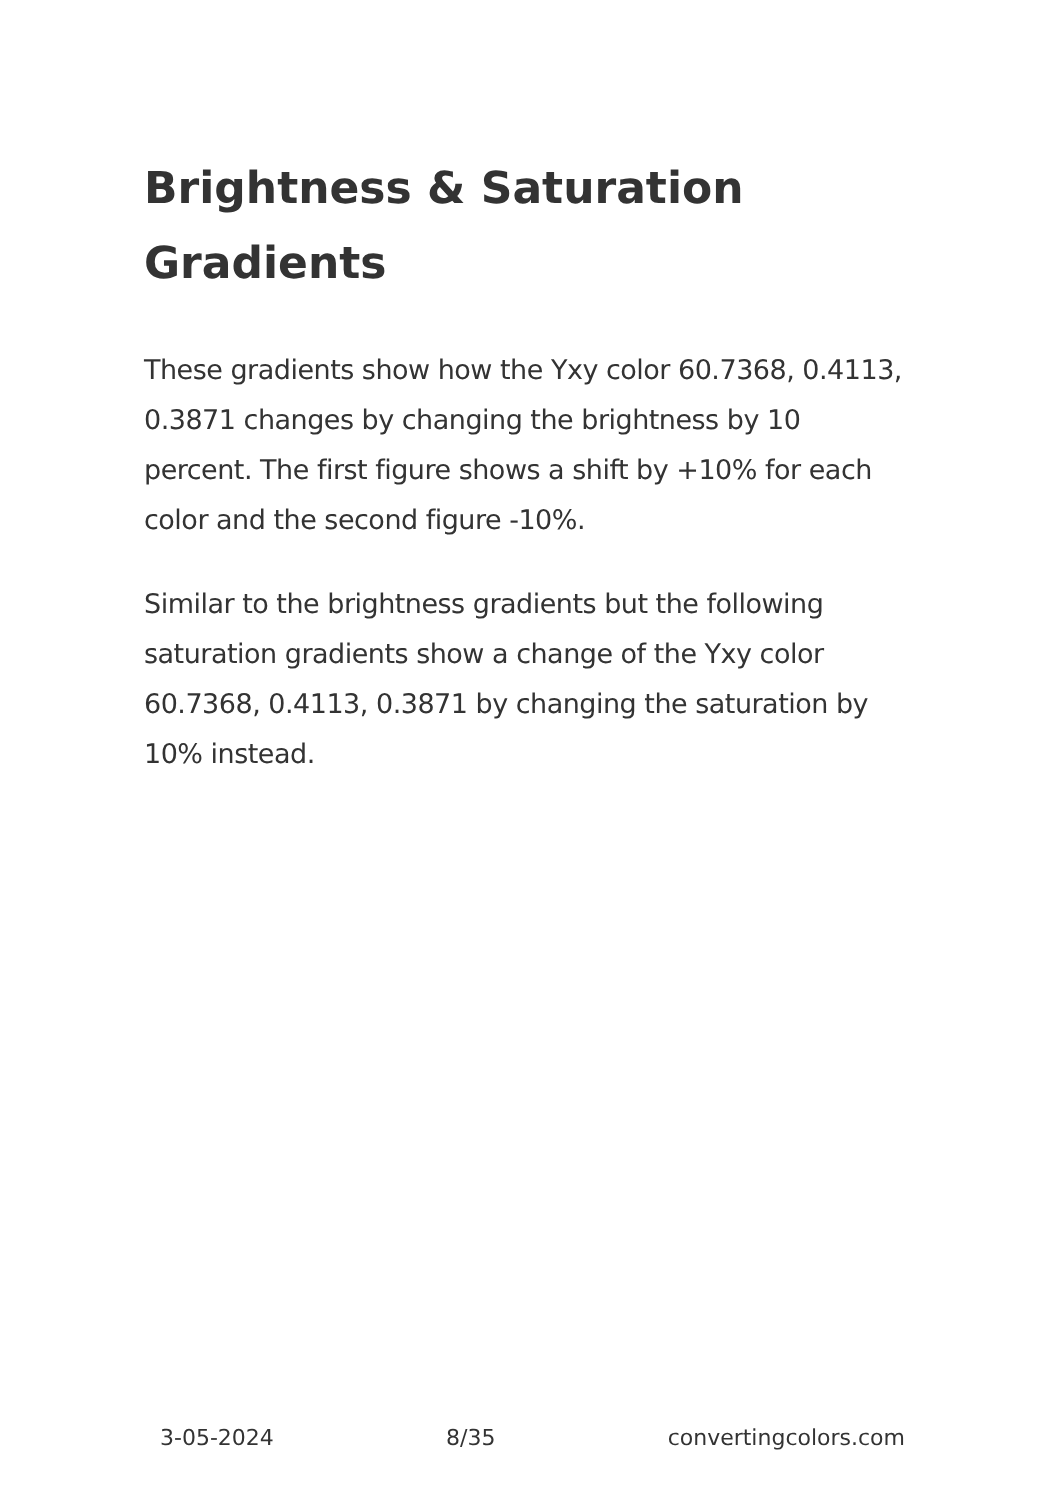Brightness & Saturation Gradients
These gradients show how the Yxy color 60.7368, 0.4113, 0.3871 changes by changing the brightness by 10 percent. The first figure shows a shift by +10% for each color and the second figure -10%.
Similar to the brightness gradients but the following saturation gradients show a change of the Yxy color 60.7368, 0.4113, 0.3871 by changing the saturation by 10% instead.
3-05-2024 8/35 convertingcolors.com